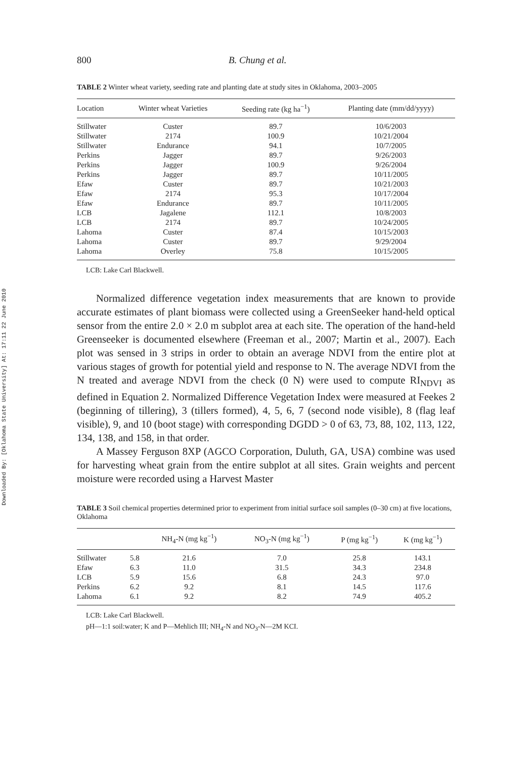Downloaded By: [Oklahoma State University] At: 17:11 22 June 2010
800 B. Chung et al.
TABLE 2 Winter wheat variety, seeding rate and planting date at study sites in Oklahoma, 2003–2005
| Location | Winter wheat Varieties | Seeding rate (kg ha<sup>−1</sup>) | Planting date (mm/dd/yyyy) |
| --- | --- | --- | --- |
| Stillwater | Custer | 89.7 | 10/6/2003 |
| Stillwater | 2174 | 100.9 | 10/21/2004 |
| Stillwater | Endurance | 94.1 | 10/7/2005 |
| Perkins | Jagger | 89.7 | 9/26/2003 |
| Perkins | Jagger | 100.9 | 9/26/2004 |
| Perkins | Jagger | 89.7 | 10/11/2005 |
| Efaw | Custer | 89.7 | 10/21/2003 |
| Efaw | 2174 | 95.3 | 10/17/2004 |
| Efaw | Endurance | 89.7 | 10/11/2005 |
| LCB | Jagalene | 112.1 | 10/8/2003 |
| LCB | 2174 | 89.7 | 10/24/2005 |
| Lahoma | Custer | 87.4 | 10/15/2003 |
| Lahoma | Custer | 89.7 | 9/29/2004 |
| Lahoma | Overley | 75.8 | 10/15/2005 |
LCB: Lake Carl Blackwell.
Normalized difference vegetation index measurements that are known to provide accurate estimates of plant biomass were collected using a GreenSeeker hand-held optical sensor from the entire 2.0 × 2.0 m subplot area at each site. The operation of the hand-held Greenseeker is documented elsewhere (Freeman et al., 2007; Martin et al., 2007). Each plot was sensed in 3 strips in order to obtain an average NDVI from the entire plot at various stages of growth for potential yield and response to N. The average NDVI from the N treated and average NDVI from the check (0 N) were used to compute RI<sub>NDVI</sub> as defined in Equation 2. Normalized Difference Vegetation Index were measured at Feekes 2 (beginning of tillering), 3 (tillers formed), 4, 5, 6, 7 (second node visible), 8 (flag leaf visible), 9, and 10 (boot stage) with corresponding DGDD > 0 of 63, 73, 88, 102, 113, 122, 134, 138, and 158, in that order.
A Massey Ferguson 8XP (AGCO Corporation, Duluth, GA, USA) combine was used for harvesting wheat grain from the entire subplot at all sites. Grain weights and percent moisture were recorded using a Harvest Master
TABLE 3 Soil chemical properties determined prior to experiment from initial surface soil samples (0–30 cm) at five locations, Oklahoma
| | | NH<sub>4</sub>-N (mg kg<sup>−1</sup>) | NO<sub>3</sub>-N (mg kg<sup>−1</sup>) | P (mg kg<sup>−1</sup>) | K (mg kg<sup>−1</sup>) |
| --- | --- | --- | --- | --- | --- |
| Stillwater | 5.8 | 21.6 | 7.0 | 25.8 | 143.1 |
| Efaw | 6.3 | 11.0 | 31.5 | 34.3 | 234.8 |
| LCB | 5.9 | 15.6 | 6.8 | 24.3 | 97.0 |
| Perkins | 6.2 | 9.2 | 8.1 | 14.5 | 117.6 |
| Lahoma | 6.1 | 9.2 | 8.2 | 74.9 | 405.2 |
LCB: Lake Carl Blackwell.
pH—1:1 soil:water; K and P—Mehlich III; NH<sub>4</sub>-N and NO<sub>3</sub>-N—2M KCI.